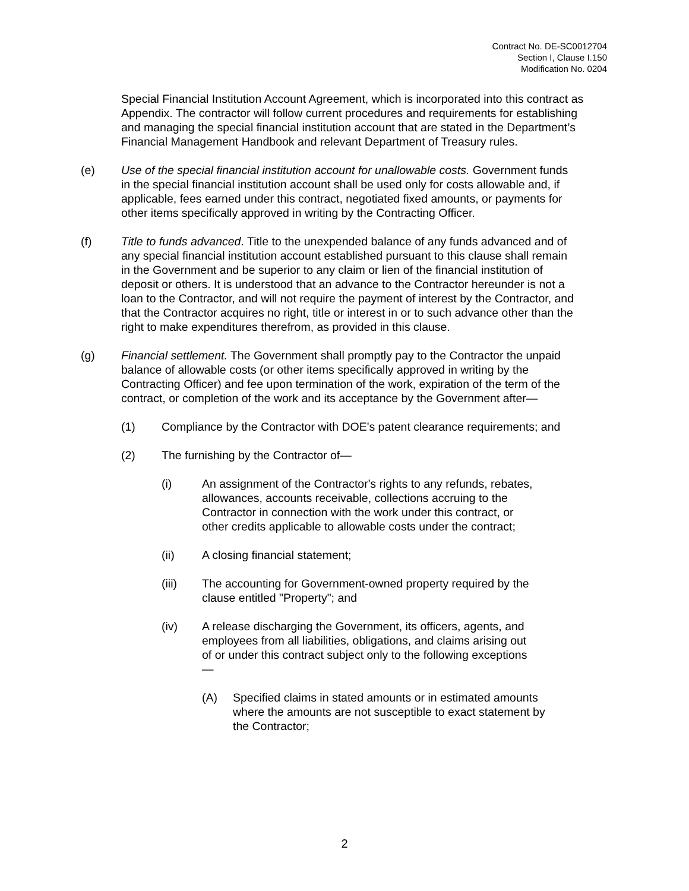Contract No. DE-SC0012704
Section I, Clause I.150
Modification No. 0204
Special Financial Institution Account Agreement, which is incorporated into this contract as Appendix. The contractor will follow current procedures and requirements for establishing and managing the special financial institution account that are stated in the Department’s Financial Management Handbook and relevant Department of Treasury rules.
(e) Use of the special financial institution account for unallowable costs. Government funds in the special financial institution account shall be used only for costs allowable and, if applicable, fees earned under this contract, negotiated fixed amounts, or payments for other items specifically approved in writing by the Contracting Officer.
(f) Title to funds advanced. Title to the unexpended balance of any funds advanced and of any special financial institution account established pursuant to this clause shall remain in the Government and be superior to any claim or lien of the financial institution of deposit or others. It is understood that an advance to the Contractor hereunder is not a loan to the Contractor, and will not require the payment of interest by the Contractor, and that the Contractor acquires no right, title or interest in or to such advance other than the right to make expenditures therefrom, as provided in this clause.
(g) Financial settlement. The Government shall promptly pay to the Contractor the unpaid balance of allowable costs (or other items specifically approved in writing by the Contracting Officer) and fee upon termination of the work, expiration of the term of the contract, or completion of the work and its acceptance by the Government after—
(1) Compliance by the Contractor with DOE's patent clearance requirements; and
(2) The furnishing by the Contractor of—
(i) An assignment of the Contractor's rights to any refunds, rebates, allowances, accounts receivable, collections accruing to the Contractor in connection with the work under this contract, or other credits applicable to allowable costs under the contract;
(ii) A closing financial statement;
(iii) The accounting for Government-owned property required by the clause entitled "Property"; and
(iv) A release discharging the Government, its officers, agents, and employees from all liabilities, obligations, and claims arising out of or under this contract subject only to the following exceptions—
(A) Specified claims in stated amounts or in estimated amounts where the amounts are not susceptible to exact statement by the Contractor;
2